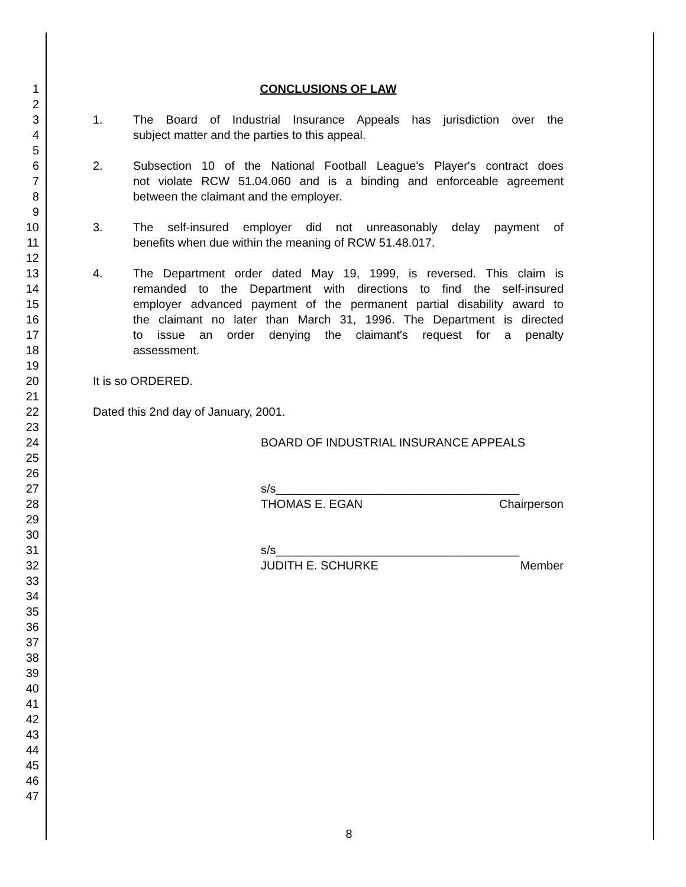1 CONCLUSIONS OF LAW
2
3 1. The Board of Industrial Insurance Appeals has jurisdiction over the
4 subject matter and the parties to this appeal.
5
6 2. Subsection 10 of the National Football League's Player's contract does
7 not violate RCW 51.04.060 and is a binding and enforceable agreement
8 between the claimant and the employer.
9
10 3. The self-insured employer did not unreasonably delay payment of
11 benefits when due within the meaning of RCW 51.48.017.
12
13 4. The Department order dated May 19, 1999, is reversed. This claim is
14 remanded to the Department with directions to find the self-insured
15 employer advanced payment of the permanent partial disability award to
16 the claimant no later than March 31, 1996. The Department is directed
17 to issue an order denying the claimant's request for a penalty
18 assessment.
19
20 It is so ORDERED.
21
22 Dated this 2nd day of January, 2001.
23
24 BOARD OF INDUSTRIAL INSURANCE APPEALS
25
26
27 s/s_____________________________________
28 THOMAS E. EGAN Chairperson
29
30
31 s/s_____________________________________
32 JUDITH E. SCHURKE Member
33
34
35
36
37
38
39
40
41
42
43
44
45
46
47
8